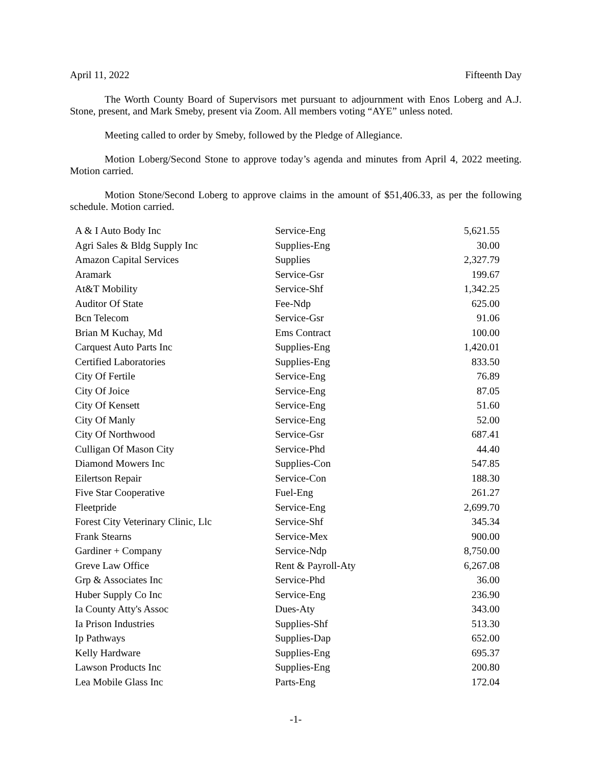April 11, 2022 Fifteenth Day
The Worth County Board of Supervisors met pursuant to adjournment with Enos Loberg and A.J. Stone, present, and Mark Smeby, present via Zoom. All members voting “AYE” unless noted.
Meeting called to order by Smeby, followed by the Pledge of Allegiance.
Motion Loberg/Second Stone to approve today’s agenda and minutes from April 4, 2022 meeting. Motion carried.
Motion Stone/Second Loberg to approve claims in the amount of $51,406.33, as per the following schedule. Motion carried.
| A & I Auto Body Inc | Service-Eng | 5,621.55 |
| Agri Sales & Bldg Supply Inc | Supplies-Eng | 30.00 |
| Amazon Capital Services | Supplies | 2,327.79 |
| Aramark | Service-Gsr | 199.67 |
| At&T Mobility | Service-Shf | 1,342.25 |
| Auditor Of State | Fee-Ndp | 625.00 |
| Bcn Telecom | Service-Gsr | 91.06 |
| Brian M Kuchay, Md | Ems Contract | 100.00 |
| Carquest Auto Parts Inc | Supplies-Eng | 1,420.01 |
| Certified Laboratories | Supplies-Eng | 833.50 |
| City Of Fertile | Service-Eng | 76.89 |
| City Of Joice | Service-Eng | 87.05 |
| City Of Kensett | Service-Eng | 51.60 |
| City Of Manly | Service-Eng | 52.00 |
| City Of Northwood | Service-Gsr | 687.41 |
| Culligan Of Mason City | Service-Phd | 44.40 |
| Diamond Mowers Inc | Supplies-Con | 547.85 |
| Eilertson Repair | Service-Con | 188.30 |
| Five Star Cooperative | Fuel-Eng | 261.27 |
| Fleetpride | Service-Eng | 2,699.70 |
| Forest City Veterinary Clinic, Llc | Service-Shf | 345.34 |
| Frank Stearns | Service-Mex | 900.00 |
| Gardiner + Company | Service-Ndp | 8,750.00 |
| Greve Law Office | Rent & Payroll-Aty | 6,267.08 |
| Grp & Associates Inc | Service-Phd | 36.00 |
| Huber Supply Co Inc | Service-Eng | 236.90 |
| Ia County Atty's Assoc | Dues-Aty | 343.00 |
| Ia Prison Industries | Supplies-Shf | 513.30 |
| Ip Pathways | Supplies-Dap | 652.00 |
| Kelly Hardware | Supplies-Eng | 695.37 |
| Lawson Products Inc | Supplies-Eng | 200.80 |
| Lea Mobile Glass Inc | Parts-Eng | 172.04 |
-1-